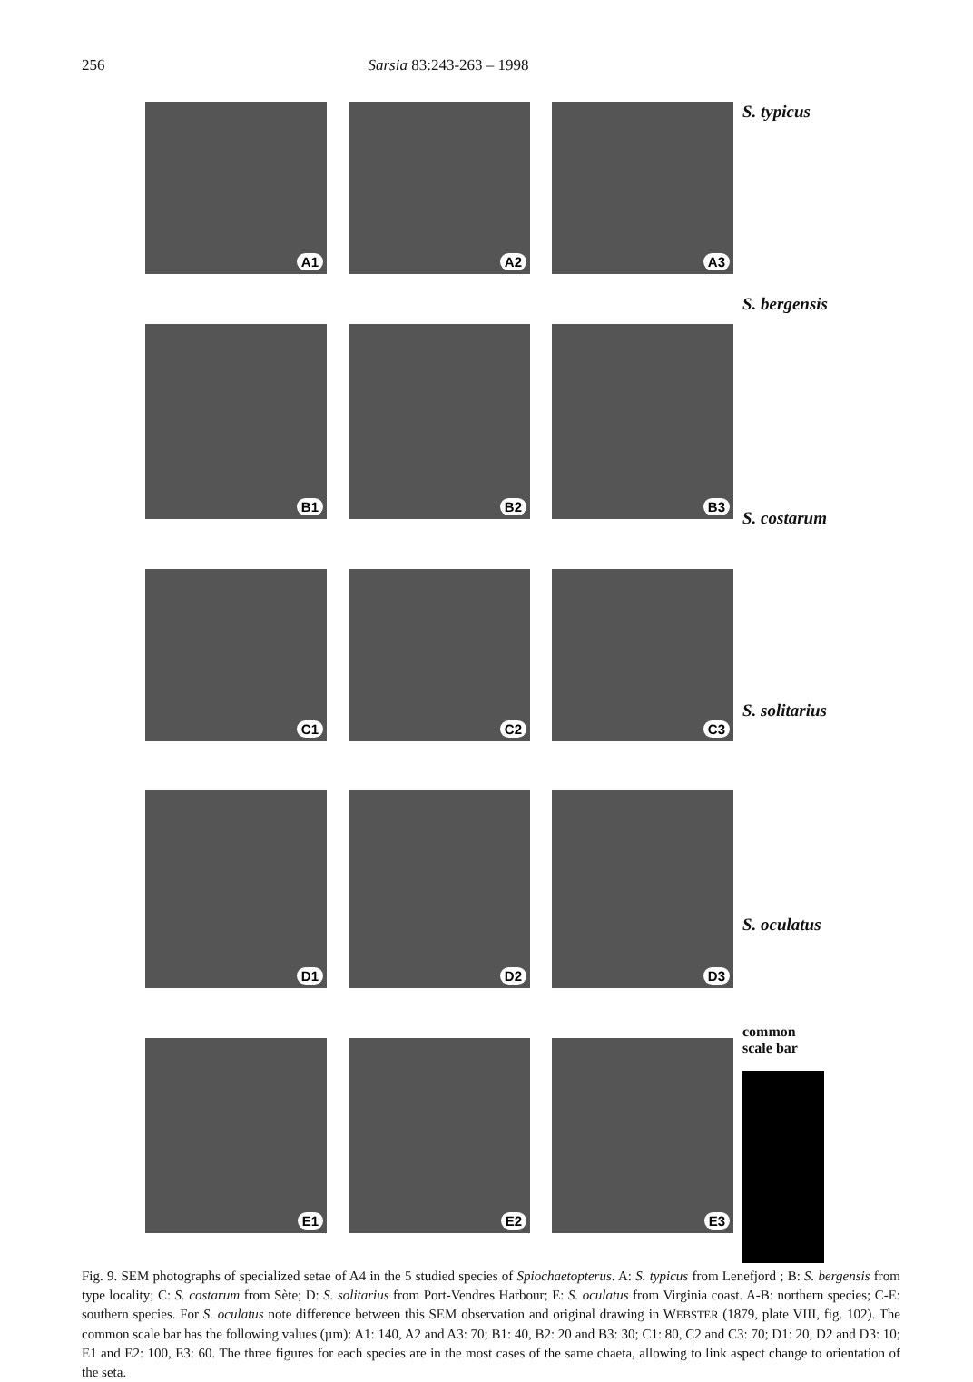256 Sarsia 83:243-263 – 1998
A1
A2
A3
B1
B2
B3
C1
C2
C3
D1
D2
D3
E1
E2
E3
S. typicus
S. bergensis
S. costarum
S. solitarius
S. oculatus
common
scale bar
Fig. 9. SEM photographs of specialized setae of A4 in the 5 studied species of Spiochaetopterus. A: S. typicus from Lenefjord ; B: S. bergensis from type locality; C: S. costarum from Sète; D: S. solitarius from Port-Vendres Harbour; E: S. oculatus from Virginia coast. A-B: northern species; C-E: southern species. For S. oculatus note difference between this SEM observation and original drawing in WEBSTER (1879, plate VIII, fig. 102). The common scale bar has the following values (µm): A1: 140, A2 and A3: 70; B1: 40, B2: 20 and B3: 30; C1: 80, C2 and C3: 70; D1: 20, D2 and D3: 10; E1 and E2: 100, E3: 60. The three figures for each species are in the most cases of the same chaeta, allowing to link aspect change to orientation of the seta.